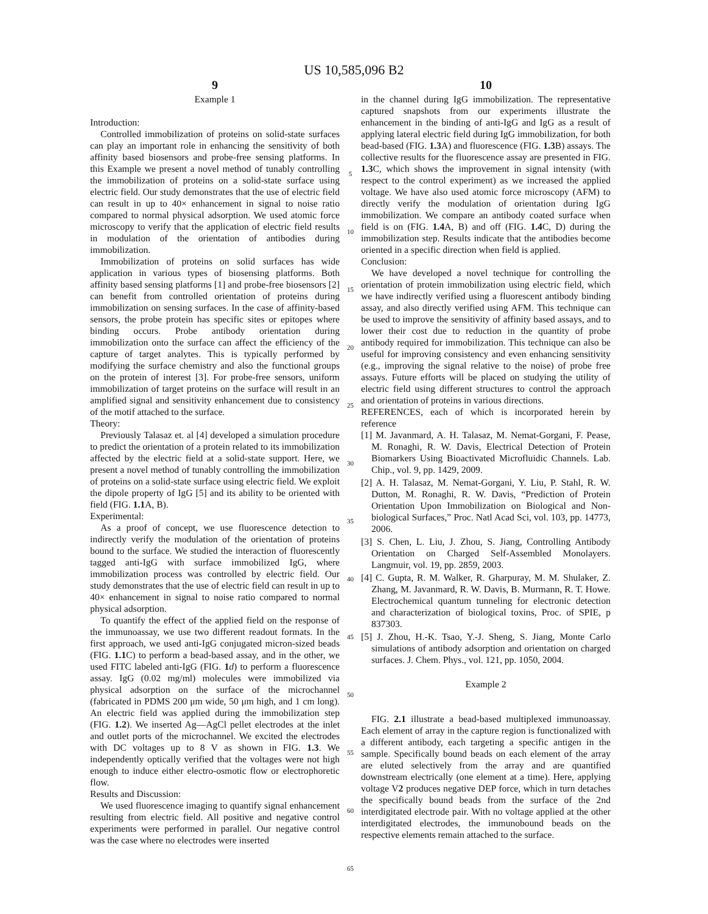US 10,585,096 B2
9
Example 1
Introduction:
Controlled immobilization of proteins on solid-state surfaces can play an important role in enhancing the sensitivity of both affinity based biosensors and probe-free sensing platforms. In this Example we present a novel method of tunably controlling the immobilization of proteins on a solid-state surface using electric field. Our study demonstrates that the use of electric field can result in up to 40× enhancement in signal to noise ratio compared to normal physical adsorption. We used atomic force microscopy to verify that the application of electric field results in modulation of the orientation of antibodies during immobilization.
Immobilization of proteins on solid surfaces has wide application in various types of biosensing platforms. Both affinity based sensing platforms [1] and probe-free biosensors [2] can benefit from controlled orientation of proteins during immobilization on sensing surfaces. In the case of affinity-based sensors, the probe protein has specific sites or epitopes where binding occurs. Probe antibody orientation during immobilization onto the surface can affect the efficiency of the capture of target analytes. This is typically performed by modifying the surface chemistry and also the functional groups on the protein of interest [3]. For probe-free sensors, uniform immobilization of target proteins on the surface will result in an amplified signal and sensitivity enhancement due to consistency of the motif attached to the surface.
Theory:
Previously Talasaz et. al [4] developed a simulation procedure to predict the orientation of a protein related to its immobilization affected by the electric field at a solid-state support. Here, we present a novel method of tunably controlling the immobilization of proteins on a solid-state surface using electric field. We exploit the dipole property of IgG [5] and its ability to be oriented with field (FIG. 1.1 A, B).
Experimental:
As a proof of concept, we use fluorescence detection to indirectly verify the modulation of the orientation of proteins bound to the surface. We studied the interaction of fluorescently tagged anti-IgG with surface immobilized IgG, where immobilization process was controlled by electric field. Our study demonstrates that the use of electric field can result in up to 40× enhancement in signal to noise ratio compared to normal physical adsorption.
To quantify the effect of the applied field on the response of the immunoassay, we use two different readout formats. In the first approach, we used anti-IgG conjugated micron-sized beads (FIG. 1.1 C) to perform a bead-based assay, and in the other, we used FITC labeled anti-IgG (FIG. 1 d) to perform a fluorescence assay. IgG (0.02 mg/ml) molecules were immobilized via physical adsorption on the surface of the microchannel (fabricated in PDMS 200 μm wide, 50 μm high, and 1 cm long). An electric field was applied during the immobilization step (FIG. 1.2). We inserted Ag—AgCl pellet electrodes at the inlet and outlet ports of the microchannel. We excited the electrodes with DC voltages up to 8 V as shown in FIG. 1.3. We independently optically verified that the voltages were not high enough to induce either electro-osmotic flow or electrophoretic flow.
Results and Discussion:
We used fluorescence imaging to quantify signal enhancement resulting from electric field. All positive and negative control experiments were performed in parallel. Our negative control was the case where no electrodes were inserted
5
10
15
20
25
30
35
40
45
50
55
60
65
10
in the channel during IgG immobilization. The representative captured snapshots from our experiments illustrate the enhancement in the binding of anti-IgG and IgG as a result of applying lateral electric field during IgG immobilization, for both bead-based (FIG. 1.3 A) and fluorescence (FIG. 1.3 B) assays. The collective results for the fluorescence assay are presented in FIG. 1.3 C, which shows the improvement in signal intensity (with respect to the control experiment) as we increased the applied voltage. We have also used atomic force microscopy (AFM) to directly verify the modulation of orientation during IgG immobilization. We compare an antibody coated surface when field is on (FIG. 1.4 A, B) and off (FIG. 1.4 C, D) during the immobilization step. Results indicate that the antibodies become oriented in a specific direction when field is applied.
Conclusion:
We have developed a novel technique for controlling the orientation of protein immobilization using electric field, which we have indirectly verified using a fluorescent antibody binding assay, and also directly verified using AFM. This technique can be used to improve the sensitivity of affinity based assays, and to lower their cost due to reduction in the quantity of probe antibody required for immobilization. This technique can also be useful for improving consistency and even enhancing sensitivity (e.g., improving the signal relative to the noise) of probe free assays. Future efforts will be placed on studying the utility of electric field using different structures to control the approach and orientation of proteins in various directions.
REFERENCES, each of which is incorporated herein by reference
[1] M. Javanmard, A. H. Talasaz, M. Nemat-Gorgani, F. Pease, M. Ronaghi, R. W. Davis, Electrical Detection of Protein Biomarkers Using Bioactivated Microfluidic Channels. Lab. Chip., vol. 9, pp. 1429, 2009.
[2] A. H. Talasaz, M. Nemat-Gorgani, Y. Liu, P. Stahl, R. W. Dutton, M. Ronaghi, R. W. Davis, “Prediction of Protein Orientation Upon Immobilization on Biological and Non-biological Surfaces,” Proc. Natl Acad Sci, vol. 103, pp. 14773, 2006.
[3] S. Chen, L. Liu, J. Zhou, S. Jiang, Controlling Antibody Orientation on Charged Self-Assembled Monolayers. Langmuir, vol. 19, pp. 2859, 2003.
[4] C. Gupta, R. M. Walker, R. Gharpuray, M. M. Shulaker, Z. Zhang, M. Javanmard, R. W. Davis, B. Murmann, R. T. Howe. Electrochemical quantum tunneling for electronic detection and characterization of biological toxins, Proc. of SPIE, p 837303.
[5] J. Zhou, H.-K. Tsao, Y.-J. Sheng, S. Jiang, Monte Carlo simulations of antibody adsorption and orientation on charged surfaces. J. Chem. Phys., vol. 121, pp. 1050, 2004.
Example 2
FIG. 2.1 illustrate a bead-based multiplexed immunoassay. Each element of array in the capture region is functionalized with a different antibody, each targeting a specific antigen in the sample. Specifically bound beads on each element of the array are eluted selectively from the array and are quantified downstream electrically (one element at a time). Here, applying voltage V2 produces negative DEP force, which in turn detaches the specifically bound beads from the surface of the 2nd interdigitated electrode pair. With no voltage applied at the other interdigitated electrodes, the immunobound beads on the respective elements remain attached to the surface.